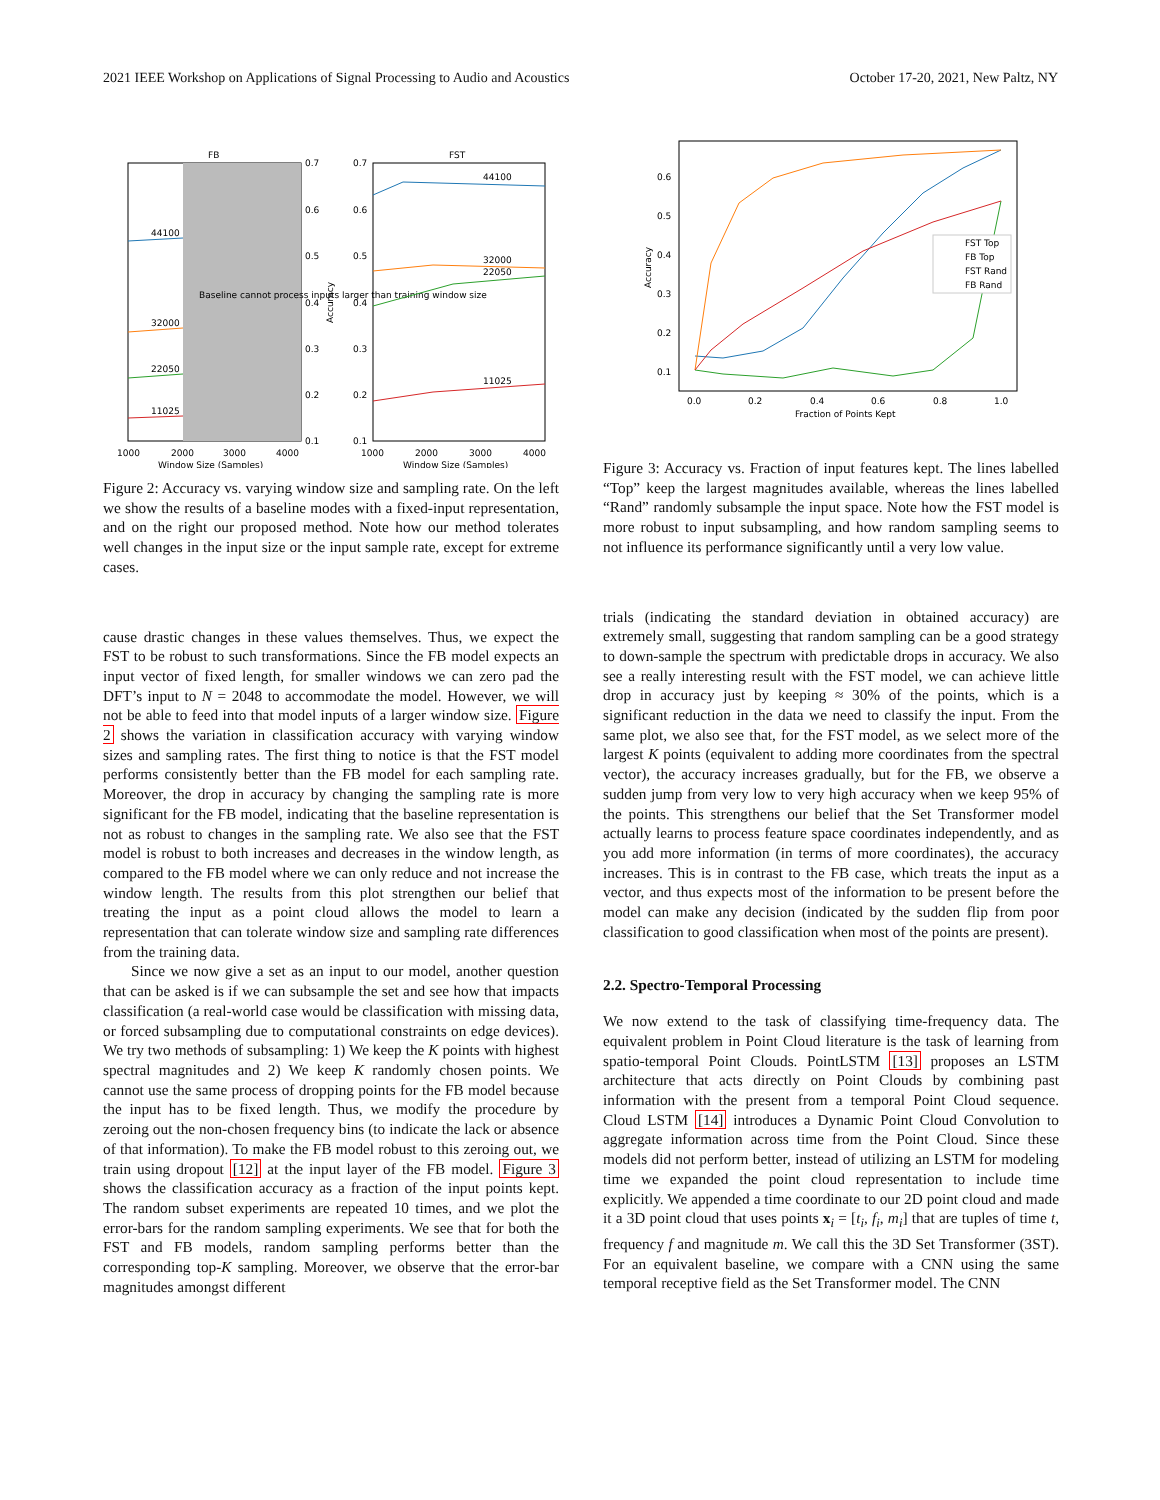2021 IEEE Workshop on Applications of Signal Processing to Audio and Acoustics October 17-20, 2021, New Paltz, NY
FB
FST
Baseline cannot process inputs larger than training window size
44100
32000
22050
11025
44100
32000
22050
11025
0.7
0.6
0.5
0.4
0.3
0.2
0.1
0.7
0.6
0.5
0.4
0.3
0.2
0.1
Accuracy
1000
2000
3000
4000
1000
2000
3000
4000
Window Size (Samples)
Window Size (Samples)
Figure 2: Accuracy vs. varying window size and sampling rate. On the left we show the results of a baseline modes with a fixed-input representation, and on the right our proposed method. Note how our method tolerates well changes in the input size or the input sample rate, except for extreme cases.
cause drastic changes in these values themselves. Thus, we expect the FST to be robust to such transformations. Since the FB model expects an input vector of fixed length, for smaller windows we can zero pad the DFT’s input to N = 2048 to accommodate the model. However, we will not be able to feed into that model inputs of a larger window size. Figure 2 shows the variation in classification accuracy with varying window sizes and sampling rates. The first thing to notice is that the FST model performs consistently better than the FB model for each sampling rate. Moreover, the drop in accuracy by changing the sampling rate is more significant for the FB model, indicating that the baseline representation is not as robust to changes in the sampling rate. We also see that the FST model is robust to both increases and decreases in the window length, as compared to the FB model where we can only reduce and not increase the window length. The results from this plot strengthen our belief that treating the input as a point cloud allows the model to learn a representation that can tolerate window size and sampling rate differences from the training data.
Since we now give a set as an input to our model, another question that can be asked is if we can subsample the set and see how that impacts classification (a real-world case would be classification with missing data, or forced subsampling due to computational constraints on edge devices). We try two methods of subsampling: 1) We keep the K points with highest spectral magnitudes and 2) We keep K randomly chosen points. We cannot use the same process of dropping points for the FB model because the input has to be fixed length. Thus, we modify the procedure by zeroing out the non-chosen frequency bins (to indicate the lack or absence of that information). To make the FB model robust to this zeroing out, we train using dropout [12] at the input layer of the FB model. Figure 3 shows the classification accuracy as a fraction of the input points kept. The random subset experiments are repeated 10 times, and we plot the error-bars for the random sampling experiments. We see that for both the FST and FB models, random sampling performs better than the corresponding top-K sampling. Moreover, we observe that the error-bar magnitudes amongst different
0.6
0.5
0.4
0.3
0.2
0.1
Accuracy
0.0
0.2
0.4
0.6
0.8
1.0
Fraction of Points Kept
FST Top
FB Top
FST Rand
FB Rand
Figure 3: Accuracy vs. Fraction of input features kept. The lines labelled “Top” keep the largest magnitudes available, whereas the lines labelled “Rand” randomly subsample the input space. Note how the FST model is more robust to input subsampling, and how random sampling seems to not influence its performance significantly until a very low value.
trials (indicating the standard deviation in obtained accuracy) are extremely small, suggesting that random sampling can be a good strategy to down-sample the spectrum with predictable drops in accuracy. We also see a really interesting result with the FST model, we can achieve little drop in accuracy just by keeping ≈ 30% of the points, which is a significant reduction in the data we need to classify the input. From the same plot, we also see that, for the FST model, as we select more of the largest K points (equivalent to adding more coordinates from the spectral vector), the accuracy increases gradually, but for the FB, we observe a sudden jump from very low to very high accuracy when we keep 95% of the points. This strengthens our belief that the Set Transformer model actually learns to process feature space coordinates independently, and as you add more information (in terms of more coordinates), the accuracy increases. This is in contrast to the FB case, which treats the input as a vector, and thus expects most of the information to be present before the model can make any decision (indicated by the sudden flip from poor classification to good classification when most of the points are present).
2.2. Spectro-Temporal Processing
We now extend to the task of classifying time-frequency data. The equivalent problem in Point Cloud literature is the task of learning from spatio-temporal Point Clouds. PointLSTM [13] proposes an LSTM architecture that acts directly on Point Clouds by combining past information with the present from a temporal Point Cloud sequence. Cloud LSTM [14] introduces a Dynamic Point Cloud Convolution to aggregate information across time from the Point Cloud. Since these models did not perform better, instead of utilizing an LSTM for modeling time we expanded the point cloud representation to include time explicitly. We appended a time coordinate to our 2D point cloud and made it a 3D point cloud that uses points x<sub>i</sub> = [t<sub>i</sub>, f<sub>i</sub>, m<sub>i</sub>] that are tuples of time t, frequency f and magnitude m. We call this the 3D Set Transformer (3ST). For an equivalent baseline, we compare with a CNN using the same temporal receptive field as the Set Transformer model. The CNN